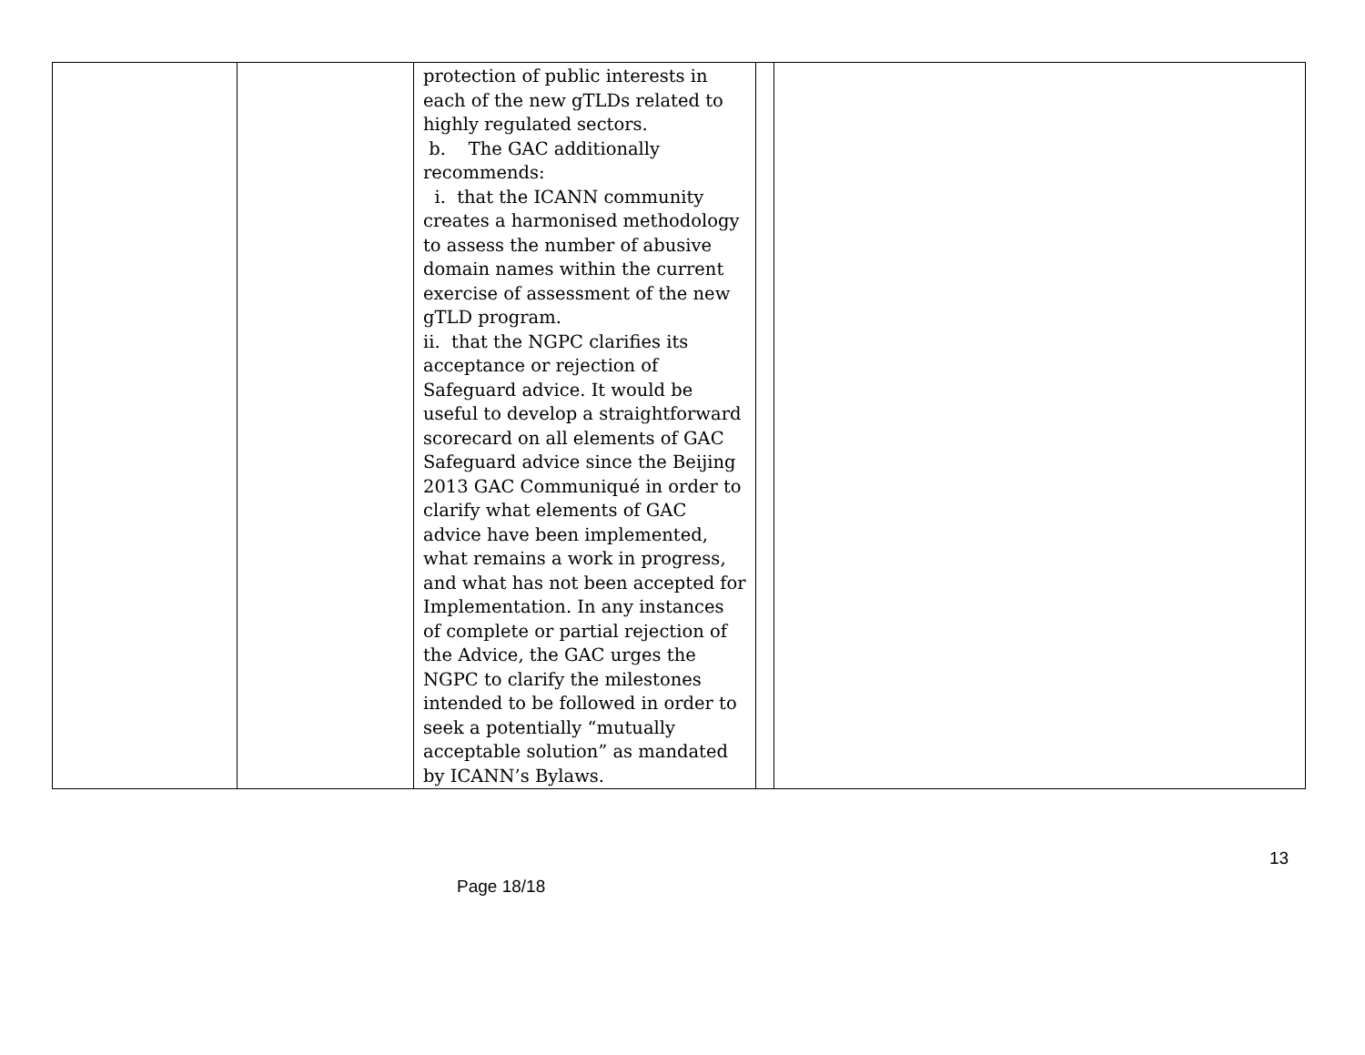| | | protection of public interests in each of the new gTLDs related to highly regulated sectors. b. The GAC additionally recommends: i. that the ICANN community creates a harmonised methodology to assess the number of abusive domain names within the current exercise of assessment of the new gTLD program. ii. that the NGPC clarifies its acceptance or rejection of Safeguard advice. It would be useful to develop a straightforward scorecard on all elements of GAC Safeguard advice since the Beijing 2013 GAC Communiqué in order to clarify what elements of GAC advice have been implemented, what remains a work in progress, and what has not been accepted for Implementation. In any instances of complete or partial rejection of the Advice, the GAC urges the NGPC to clarify the milestones intended to be followed in order to seek a potentially “mutually acceptable solution” as mandated by ICANN’s Bylaws. | | |
13
Page 18/18